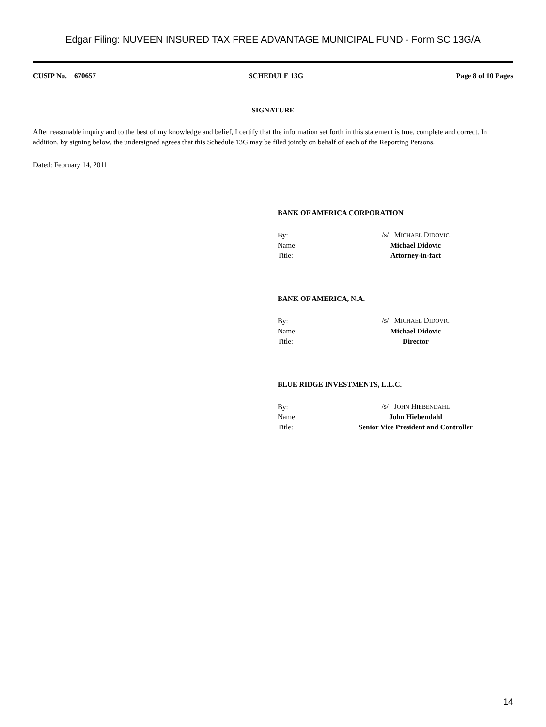Edgar Filing: NUVEEN INSURED TAX FREE ADVANTAGE MUNICIPAL FUND - Form SC 13G/A
CUSIP No. 670657 SCHEDULE 13G Page 8 of 10 Pages
SIGNATURE
After reasonable inquiry and to the best of my knowledge and belief, I certify that the information set forth in this statement is true, complete and correct. In addition, by signing below, the undersigned agrees that this Schedule 13G may be filed jointly on behalf of each of the Reporting Persons.
Dated: February 14, 2011
BANK OF AMERICA CORPORATION
| By: | /s/ M ICHAEL D IDOVIC |
| Name: | Michael Didovic |
| Title: | Attorney-in-fact |
BANK OF AMERICA, N.A.
| By: | /s/ M ICHAEL D IDOVIC |
| Name: | Michael Didovic |
| Title: | Director |
BLUE RIDGE INVESTMENTS, L.L.C.
| By: | /s/ J OHN H IEBENDAHL |
| Name: | John Hiebendahl |
| Title: | Senior Vice President and Controller |
14